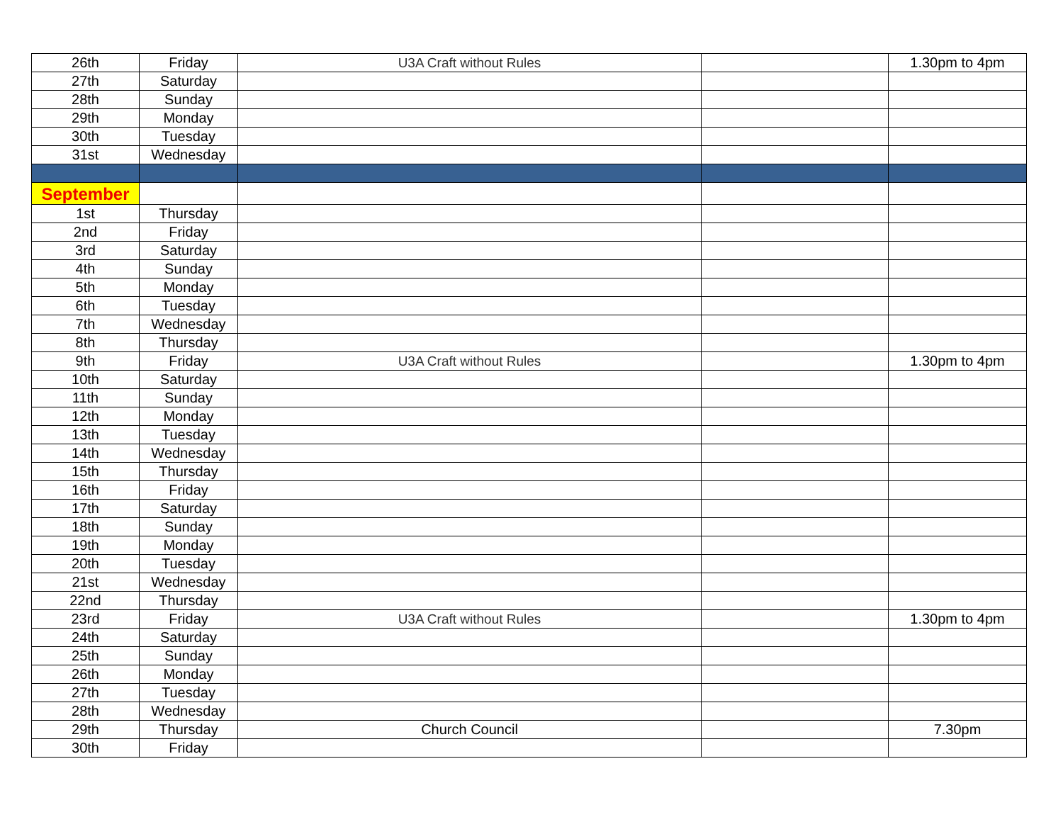| 26th | Friday | U3A Craft without Rules | | 1.30pm to 4pm |
| 27th | Saturday | | | |
| 28th | Sunday | | | |
| 29th | Monday | | | |
| 30th | Tuesday | | | |
| 31st | Wednesday | | | |
| September | | | | |
| 1st | Thursday | | | |
| 2nd | Friday | | | |
| 3rd | Saturday | | | |
| 4th | Sunday | | | |
| 5th | Monday | | | |
| 6th | Tuesday | | | |
| 7th | Wednesday | | | |
| 8th | Thursday | | | |
| 9th | Friday | U3A Craft without Rules | | 1.30pm to 4pm |
| 10th | Saturday | | | |
| 11th | Sunday | | | |
| 12th | Monday | | | |
| 13th | Tuesday | | | |
| 14th | Wednesday | | | |
| 15th | Thursday | | | |
| 16th | Friday | | | |
| 17th | Saturday | | | |
| 18th | Sunday | | | |
| 19th | Monday | | | |
| 20th | Tuesday | | | |
| 21st | Wednesday | | | |
| 22nd | Thursday | | | |
| 23rd | Friday | U3A Craft without Rules | | 1.30pm to 4pm |
| 24th | Saturday | | | |
| 25th | Sunday | | | |
| 26th | Monday | | | |
| 27th | Tuesday | | | |
| 28th | Wednesday | | | |
| 29th | Thursday | Church Council | | 7.30pm |
| 30th | Friday | | | |